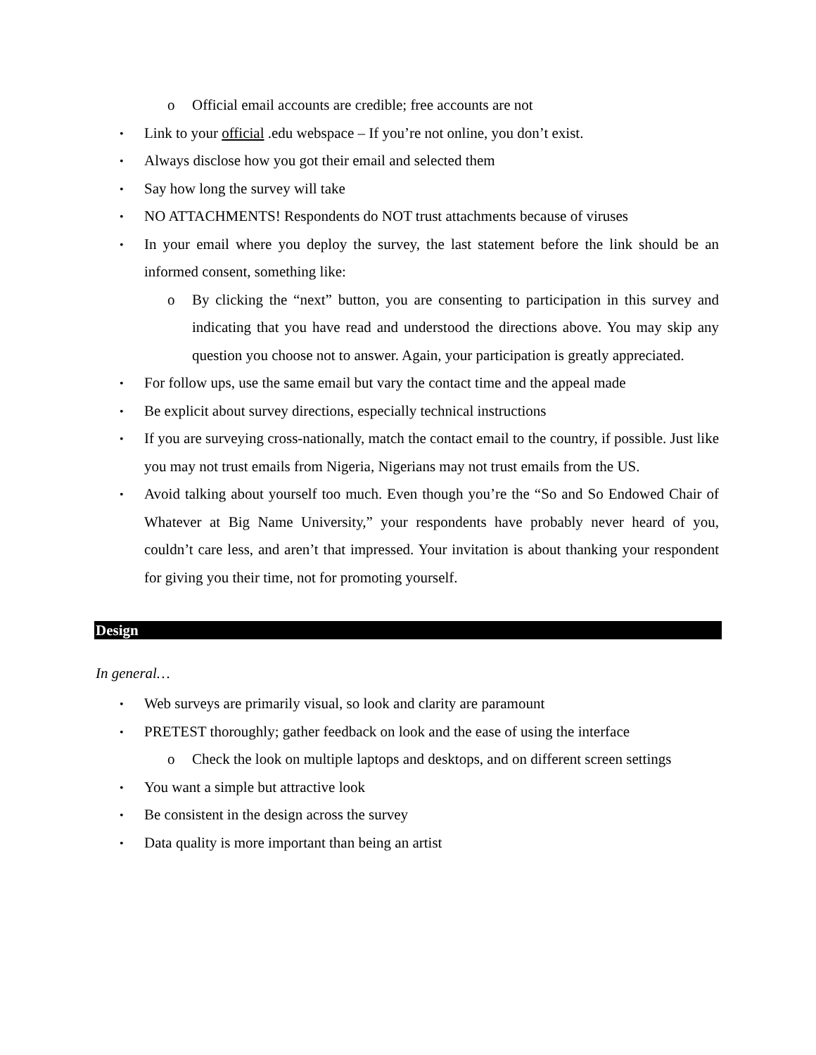o Official email accounts are credible; free accounts are not
• Link to your official .edu webspace – If you’re not online, you don’t exist.
• Always disclose how you got their email and selected them
• Say how long the survey will take
• NO ATTACHMENTS! Respondents do NOT trust attachments because of viruses
• In your email where you deploy the survey, the last statement before the link should be an informed consent, something like:
o By clicking the “next” button, you are consenting to participation in this survey and indicating that you have read and understood the directions above. You may skip any question you choose not to answer. Again, your participation is greatly appreciated.
• For follow ups, use the same email but vary the contact time and the appeal made
• Be explicit about survey directions, especially technical instructions
• If you are surveying cross-nationally, match the contact email to the country, if possible. Just like you may not trust emails from Nigeria, Nigerians may not trust emails from the US.
• Avoid talking about yourself too much. Even though you’re the “So and So Endowed Chair of Whatever at Big Name University,” your respondents have probably never heard of you, couldn’t care less, and aren’t that impressed. Your invitation is about thanking your respondent for giving you their time, not for promoting yourself.
Design
In general…
• Web surveys are primarily visual, so look and clarity are paramount
• PRETEST thoroughly; gather feedback on look and the ease of using the interface
o Check the look on multiple laptops and desktops, and on different screen settings
• You want a simple but attractive look
• Be consistent in the design across the survey
• Data quality is more important than being an artist